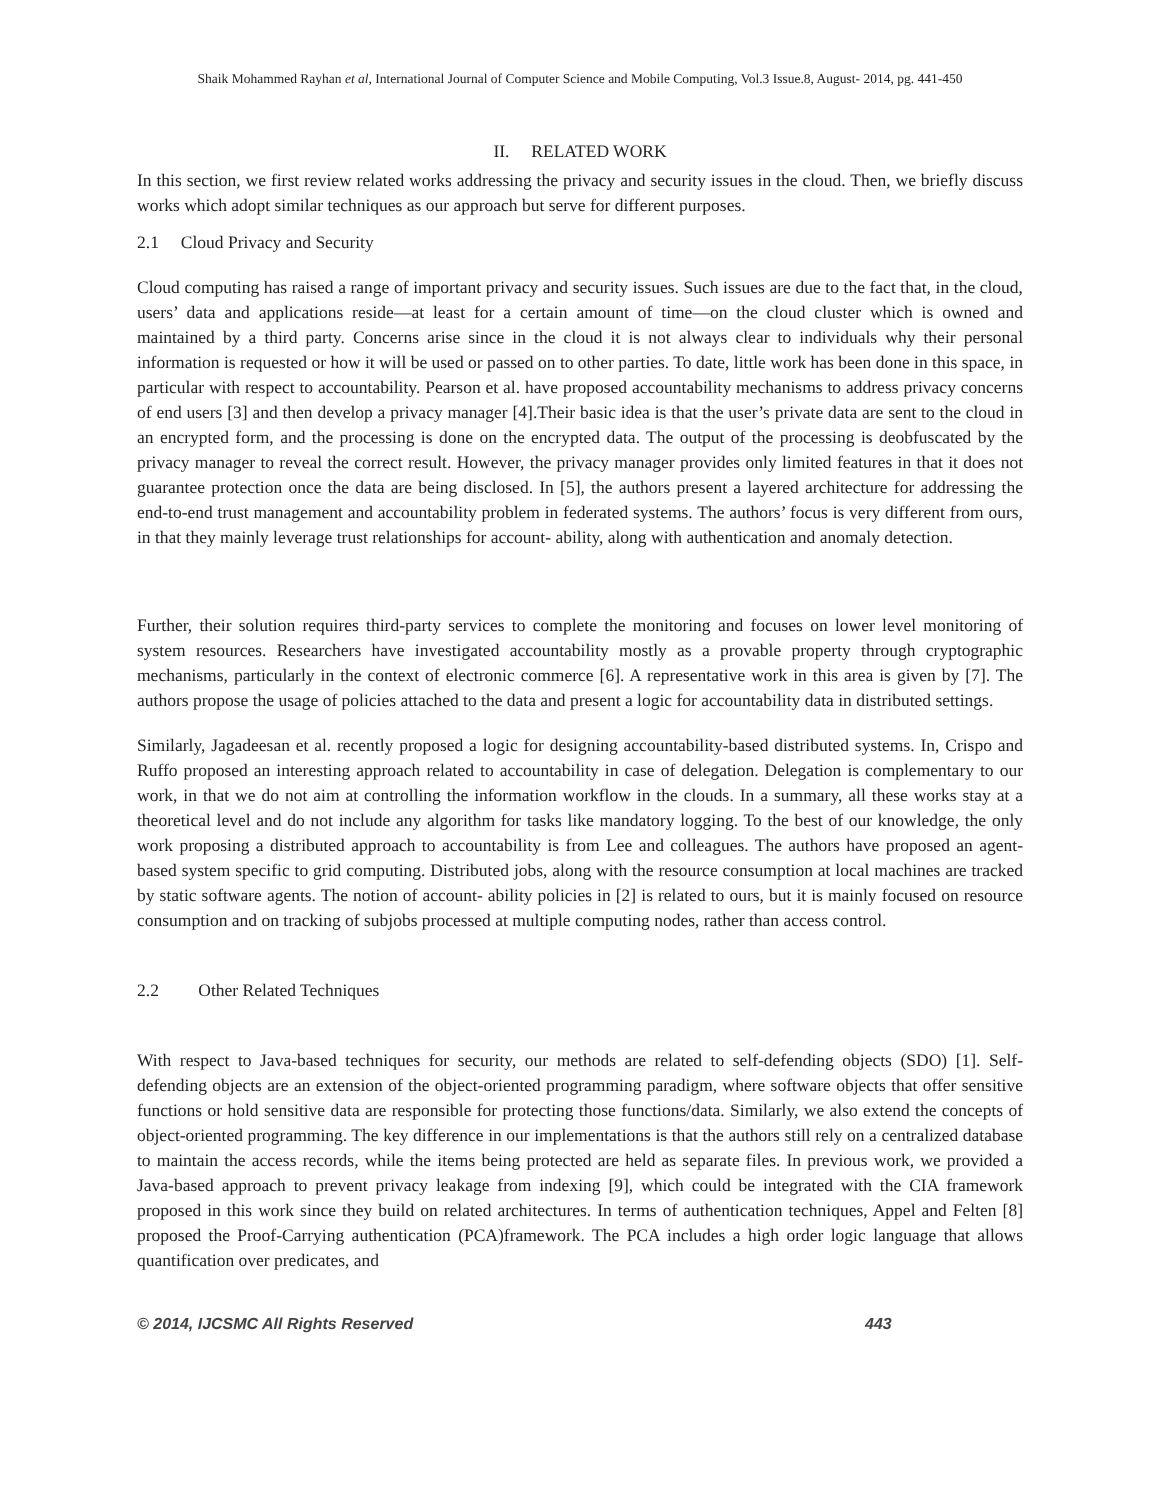Shaik Mohammed Rayhan et al, International Journal of Computer Science and Mobile Computing, Vol.3 Issue.8, August- 2014, pg. 441-450
II. RELATED WORK
In this section, we first review related works addressing the privacy and security issues in the cloud. Then, we briefly discuss works which adopt similar techniques as our approach but serve for different purposes.
2.1 Cloud Privacy and Security
Cloud computing has raised a range of important privacy and security issues. Such issues are due to the fact that, in the cloud, users’ data and applications reside—at least for a certain amount of time—on the cloud cluster which is owned and maintained by a third party. Concerns arise since in the cloud it is not always clear to individuals why their personal information is requested or how it will be used or passed on to other parties. To date, little work has been done in this space, in particular with respect to accountability. Pearson et al. have proposed accountability mechanisms to address privacy concerns of end users [3] and then develop a privacy manager [4].Their basic idea is that the user’s private data are sent to the cloud in an encrypted form, and the processing is done on the encrypted data. The output of the processing is deobfuscated by the privacy manager to reveal the correct result. However, the privacy manager provides only limited features in that it does not guarantee protection once the data are being disclosed. In [5], the authors present a layered architecture for addressing the end-to-end trust management and accountability problem in federated systems. The authors’ focus is very different from ours, in that they mainly leverage trust relationships for account- ability, along with authentication and anomaly detection.
Further, their solution requires third-party services to complete the monitoring and focuses on lower level monitoring of system resources. Researchers have investigated accountability mostly as a provable property through cryptographic mechanisms, particularly in the context of electronic commerce [6]. A representative work in this area is given by [7]. The authors propose the usage of policies attached to the data and present a logic for accountability data in distributed settings.
Similarly, Jagadeesan et al. recently proposed a logic for designing accountability-based distributed systems. In, Crispo and Ruffo proposed an interesting approach related to accountability in case of delegation. Delegation is complementary to our work, in that we do not aim at controlling the information workflow in the clouds. In a summary, all these works stay at a theoretical level and do not include any algorithm for tasks like mandatory logging. To the best of our knowledge, the only work proposing a distributed approach to accountability is from Lee and colleagues. The authors have proposed an agent-based system specific to grid computing. Distributed jobs, along with the resource consumption at local machines are tracked by static software agents. The notion of account- ability policies in [2] is related to ours, but it is mainly focused on resource consumption and on tracking of subjobs processed at multiple computing nodes, rather than access control.
2.2 Other Related Techniques
With respect to Java-based techniques for security, our methods are related to self-defending objects (SDO) [1]. Self-defending objects are an extension of the object-oriented programming paradigm, where software objects that offer sensitive functions or hold sensitive data are responsible for protecting those functions/data. Similarly, we also extend the concepts of object-oriented programming. The key difference in our implementations is that the authors still rely on a centralized database to maintain the access records, while the items being protected are held as separate files. In previous work, we provided a Java-based approach to prevent privacy leakage from indexing [9], which could be integrated with the CIA framework proposed in this work since they build on related architectures. In terms of authentication techniques, Appel and Felten [8] proposed the Proof-Carrying authentication (PCA)framework. The PCA includes a high order logic language that allows quantification over predicates, and
© 2014, IJCSMC All Rights Reserved 443